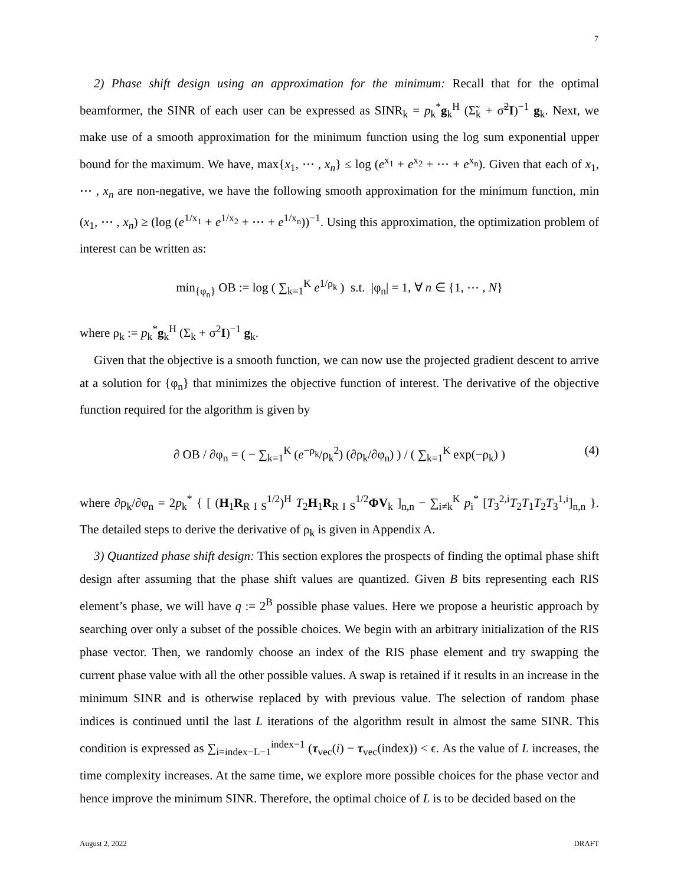7
2) Phase shift design using an approximation for the minimum: Recall that for the optimal beamformer, the SINR of each user can be expressed as SINR<sub>k</sub> = p<sub>k</sub><sup>*</sup>g<sub>k</sub><sup>H</sup> (Σ̃<sub>k</sub> + σ̃<sup>2</sup>I)<sup>−1</sup> g<sub>k</sub>. Next, we make use of a smooth approximation for the minimum function using the log sum exponential upper bound for the maximum. We have, max{x<sub>1</sub>, ⋯ , x<sub>n</sub>} ≤ log (e<sup>x<sub>1</sub></sup> + e<sup>x<sub>2</sub></sup> + ⋯ + e<sup>x<sub>n</sub></sup>). Given that each of x<sub>1</sub>, ⋯ , x<sub>n</sub> are non-negative, we have the following smooth approximation for the minimum function, min (x<sub>1</sub>, ⋯ , x<sub>n</sub>) ≥ (log (e<sup>1/x<sub>1</sub></sup> + e<sup>1/x<sub>2</sub></sup> + ⋯ + e<sup>1/x<sub>n</sub></sup>))<sup>−1</sup>. Using this approximation, the optimization problem of interest can be written as:
min<sub>{φ<sub>n</sub>}</sub> OB := log ( ∑<sub>k=1</sub><sup>K</sup> e<sup>1/ρ<sub>k</sub></sup> ) s.t. |φ<sub>n</sub>| = 1, ∀ n ∈ {1, ⋯ , N}
where ρ<sub>k</sub> := p<sub>k</sub><sup>*</sup>g<sub>k</sub><sup>H</sup> (Σ<sub>k</sub> + σ<sup>2</sup>I)<sup>−1</sup> g<sub>k</sub>.
Given that the objective is a smooth function, we can now use the projected gradient descent to arrive at a solution for {φ<sub>n</sub>} that minimizes the objective function of interest. The derivative of the objective function required for the algorithm is given by
∂ OB / ∂φ<sub>n</sub> = ( − ∑<sub>k=1</sub><sup>K</sup> (e<sup>−ρ<sub>k</sub></sup>/ρ<sub>k</sub><sup>2</sup>) (∂ρ<sub>k</sub>/∂φ<sub>n</sub>) ) / ( ∑<sub>k=1</sub><sup>K</sup> exp(−ρ<sub>k</sub>) ) (4)
where ∂ρ<sub>k</sub>/∂φ<sub>n</sub> = 2p<sub>k</sub><sup>*</sup> { [ (H<sub>1</sub>R<sub>R I S</sub><sup>1/2</sup>)<sup>H</sup> T<sub>2</sub>H<sub>1</sub>R<sub>R I S</sub><sup>1/2</sup>ΦV<sub>k</sub> ]<sub>n,n</sub> − ∑<sub>i≠k</sub><sup>K</sup> p<sub>i</sub><sup>*</sup> [T<sub>3</sub><sup>2,i</sup>T<sub>2</sub>T<sub>1</sub>T<sub>2</sub>T<sub>3</sub><sup>1,i</sup>]<sub>n,n</sub> }. The detailed steps to derive the derivative of ρ<sub>k</sub> is given in Appendix A.
3) Quantized phase shift design: This section explores the prospects of finding the optimal phase shift design after assuming that the phase shift values are quantized. Given B bits representing each RIS element’s phase, we will have q := 2<sup>B</sup> possible phase values. Here we propose a heuristic approach by searching over only a subset of the possible choices. We begin with an arbitrary initialization of the RIS phase vector. Then, we randomly choose an index of the RIS phase element and try swapping the current phase value with all the other possible values. A swap is retained if it results in an increase in the minimum SINR and is otherwise replaced by with previous value. The selection of random phase indices is continued until the last L iterations of the algorithm result in almost the same SINR. This condition is expressed as ∑<sub>i=index−L−1</sub><sup>index−1</sup> (τ<sub>vec</sub>(i) − τ<sub>vec</sub>(index)) < ϵ. As the value of L increases, the time complexity increases. At the same time, we explore more possible choices for the phase vector and hence improve the minimum SINR. Therefore, the optimal choice of L is to be decided based on the
August 2, 2022 DRAFT